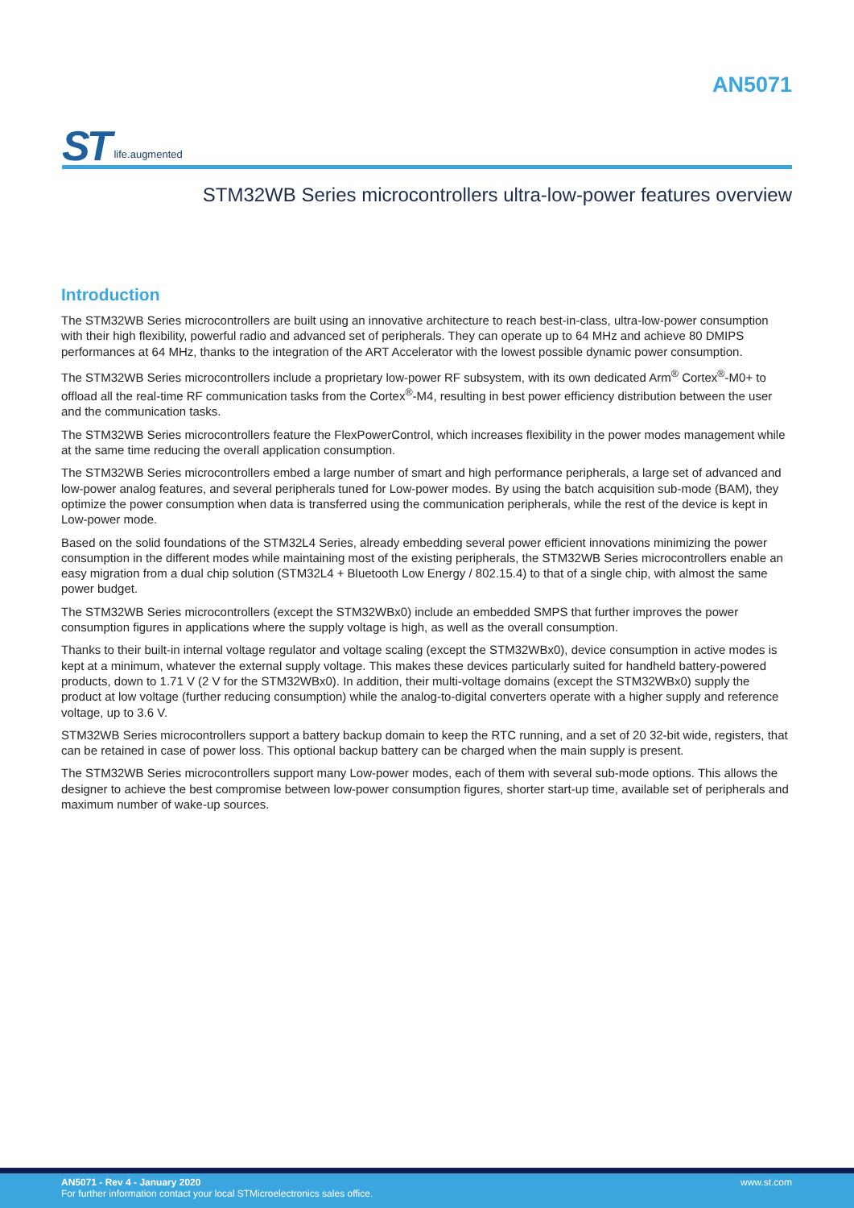ST life.augmented
AN5071
STM32WB Series microcontrollers ultra-low-power features overview
Introduction
The STM32WB Series microcontrollers are built using an innovative architecture to reach best-in-class, ultra-low-power consumption with their high flexibility, powerful radio and advanced set of peripherals. They can operate up to 64 MHz and achieve 80 DMIPS performances at 64 MHz, thanks to the integration of the ART Accelerator with the lowest possible dynamic power consumption.
The STM32WB Series microcontrollers include a proprietary low-power RF subsystem, with its own dedicated Arm<sup>®</sup> Cortex<sup>®</sup>-M0+ to offload all the real-time RF communication tasks from the Cortex<sup>®</sup>-M4, resulting in best power efficiency distribution between the user and the communication tasks.
The STM32WB Series microcontrollers feature the FlexPowerControl, which increases flexibility in the power modes management while at the same time reducing the overall application consumption.
The STM32WB Series microcontrollers embed a large number of smart and high performance peripherals, a large set of advanced and low-power analog features, and several peripherals tuned for Low-power modes. By using the batch acquisition sub-mode (BAM), they optimize the power consumption when data is transferred using the communication peripherals, while the rest of the device is kept in Low-power mode.
Based on the solid foundations of the STM32L4 Series, already embedding several power efficient innovations minimizing the power consumption in the different modes while maintaining most of the existing peripherals, the STM32WB Series microcontrollers enable an easy migration from a dual chip solution (STM32L4 + Bluetooth Low Energy / 802.15.4) to that of a single chip, with almost the same power budget.
The STM32WB Series microcontrollers (except the STM32WBx0) include an embedded SMPS that further improves the power consumption figures in applications where the supply voltage is high, as well as the overall consumption.
Thanks to their built-in internal voltage regulator and voltage scaling (except the STM32WBx0), device consumption in active modes is kept at a minimum, whatever the external supply voltage. This makes these devices particularly suited for handheld battery-powered products, down to 1.71 V (2 V for the STM32WBx0). In addition, their multi-voltage domains (except the STM32WBx0) supply the product at low voltage (further reducing consumption) while the analog-to-digital converters operate with a higher supply and reference voltage, up to 3.6 V.
STM32WB Series microcontrollers support a battery backup domain to keep the RTC running, and a set of 20 32-bit wide, registers, that can be retained in case of power loss. This optional backup battery can be charged when the main supply is present.
The STM32WB Series microcontrollers support many Low-power modes, each of them with several sub-mode options. This allows the designer to achieve the best compromise between low-power consumption figures, shorter start-up time, available set of peripherals and maximum number of wake-up sources.
AN5071 - Rev 4 - January 2020
For further information contact your local STMicroelectronics sales office.
www.st.com